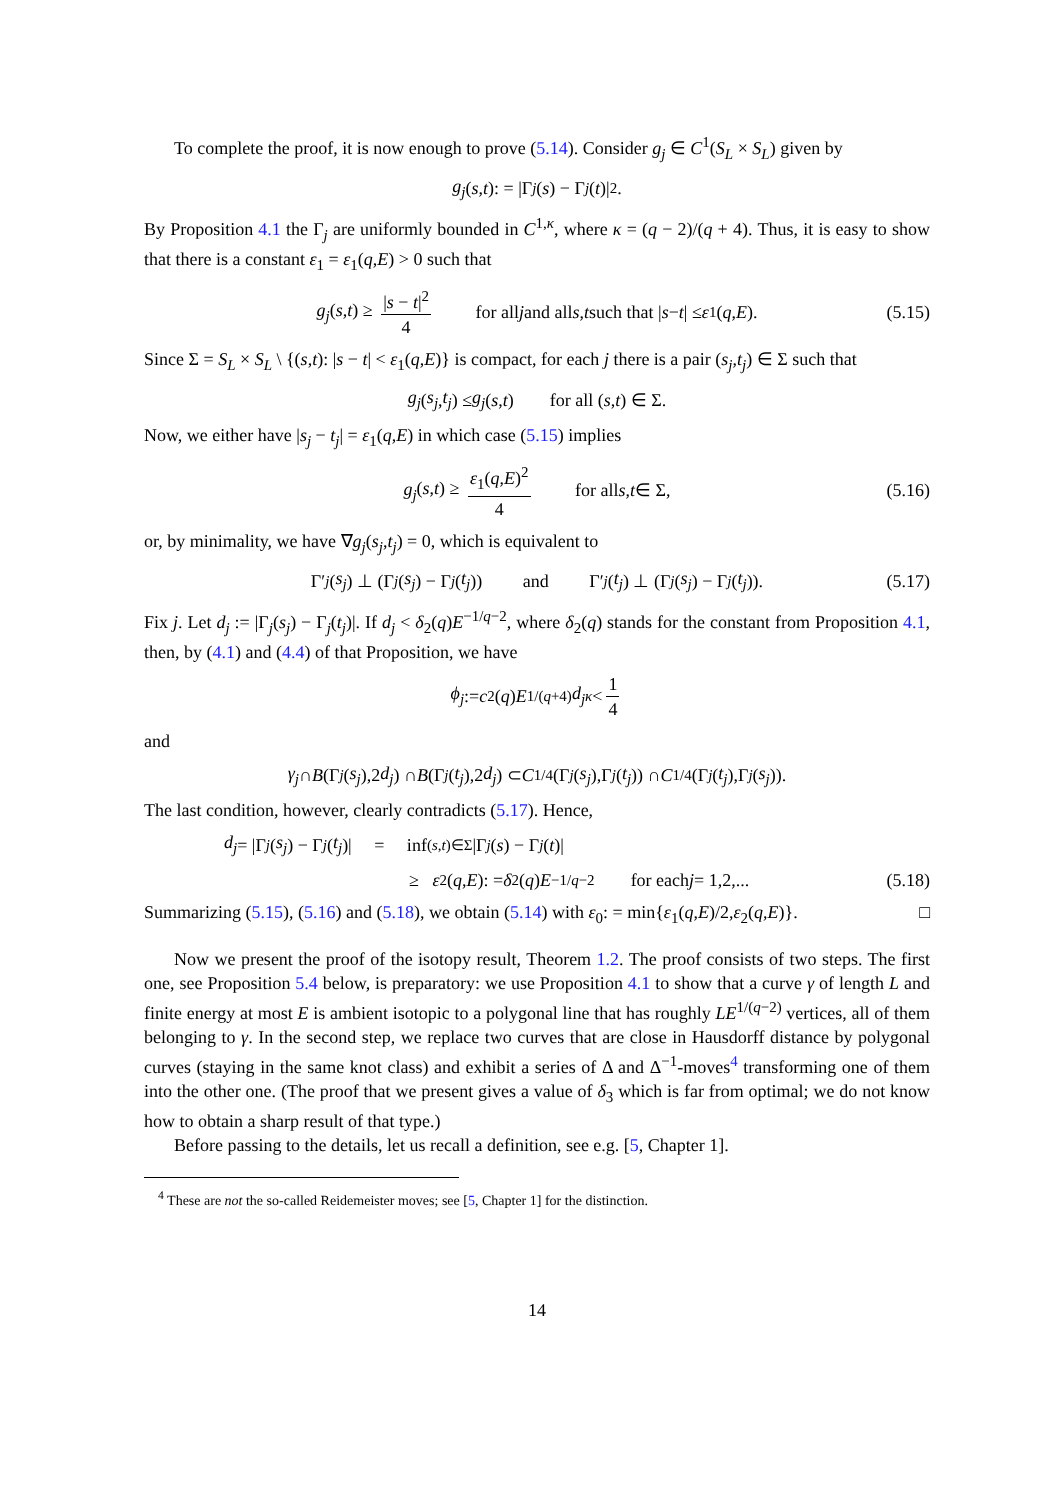To complete the proof, it is now enough to prove (5.14). Consider g<sub>j</sub> ∈ C<sup>1</sup>(S<sub>L</sub> × S<sub>L</sub>) given by
g<sub>j</sub> (s, t): = |Γ<sub>j</sub> (s) − Γ<sub>j</sub> (t)|<sup>2</sup>.
By Proposition 4.1 the Γ<sub>j</sub> are uniformly bounded in C<sup>1,κ</sup>, where κ = (q − 2)/(q + 4). Thus, it is easy to show that there is a constant ε<sub>1</sub> = ε<sub>1</sub>(q,E) > 0 such that
g<sub>j</sub>(s,t) ≥ |s − t|<sup>2</sup> 4 for all j and all s, t such that | s − t | ≤ ε<sub>1</sub>(q, E). (5.15)
Since Σ = S<sub>L</sub> × S<sub>L</sub> \ {(s,t): |s − t| < ε<sub>1</sub>(q,E)} is compact, for each j there is a pair (s<sub>j</sub>,t<sub>j</sub>) ∈ Σ such that
g<sub>j</sub> (s<sub>j</sub>, t<sub>j</sub>) ≤ g<sub>j</sub> (s, t) for all (s, t) ∈ Σ.
Now, we either have |s<sub>j</sub> − t<sub>j</sub>| = ε<sub>1</sub>(q,E) in which case (5.15) implies
g<sub>j</sub>(s,t) ≥ ε<sub>1</sub>(q,E)<sup>2</sup> 4 for all s, t ∈ Σ, (5.16)
or, by minimality, we have ∇g<sub>j</sub>(s<sub>j</sub>,t<sub>j</sub>) = 0, which is equivalent to
Γ′<sub>j</sub> (s<sub>j</sub>) ⊥ (Γ<sub>j</sub> (s<sub>j</sub>) − Γ<sub>j</sub> (t<sub>j</sub>)) and Γ′<sub>j</sub> (t<sub>j</sub>) ⊥ (Γ<sub>j</sub> (s<sub>j</sub>) − Γ<sub>j</sub> (t<sub>j</sub>)). (5.17)
Fix j. Let d<sub>j</sub> := |Γ<sub>j</sub>(s<sub>j</sub>) − Γ<sub>j</sub>(t<sub>j</sub>)|. If d<sub>j</sub> < δ<sub>2</sub>(q)E<sup>−1/q−2</sup>, where δ<sub>2</sub>(q) stands for the constant from Proposition 4.1, then, by (4.1) and (4.4) of that Proposition, we have
ϕ<sub>j</sub> := c<sub>2</sub>(q) E<sup>1/(q+4)</sup> d<sub>j</sub><sup>κ</sup> < 1 4
and
γ<sub>j</sub> ∩ B (Γ<sub>j</sub> (s<sub>j</sub>),2 d<sub>j</sub>) ∩ B (Γ<sub>j</sub> (t<sub>j</sub>),2 d<sub>j</sub>) ⊂ C<sub>1/4</sub>(Γ<sub>j</sub> (s<sub>j</sub>),Γ<sub>j</sub> (t<sub>j</sub>)) ∩ C<sub>1/4</sub>(Γ<sub>j</sub> (t<sub>j</sub>),Γ<sub>j</sub> (s<sub>j</sub>)).
The last condition, however, clearly contradicts (5.17). Hence,
d<sub>j</sub> = |Γ<sub>j</sub> (s<sub>j</sub>) − Γ<sub>j</sub> (t<sub>j</sub>)| = inf<sub>(s,t)∈Σ</sub> |Γ<sub>j</sub> (s) − Γ<sub>j</sub> (t)|
≥ ε<sub>2</sub>(q, E): = δ<sub>2</sub>(q) E<sup>−1/q−2</sup> for each j = 1,2,... (5.18)
Summarizing (5.15), (5.16) and (5.18), we obtain (5.14) with ε<sub>0</sub>: = min{ε<sub>1</sub>(q,E)/2,ε<sub>2</sub>(q,E)}. □
Now we present the proof of the isotopy result, Theorem 1.2. The proof consists of two steps. The first one, see Proposition 5.4 below, is preparatory: we use Proposition 4.1 to show that a curve γ of length L and finite energy at most E is ambient isotopic to a polygonal line that has roughly LE<sup>1/(q−2)</sup> vertices, all of them belonging to γ. In the second step, we replace two curves that are close in Hausdorff distance by polygonal curves (staying in the same knot class) and exhibit a series of Δ and Δ<sup>−1</sup>-moves<sup>4</sup> transforming one of them into the other one. (The proof that we present gives a value of δ<sub>3</sub> which is far from optimal; we do not know how to obtain a sharp result of that type.)
Before passing to the details, let us recall a definition, see e.g. [5, Chapter 1].
<sup>4</sup> These are not the so-called Reidemeister moves; see [5, Chapter 1] for the distinction.
14